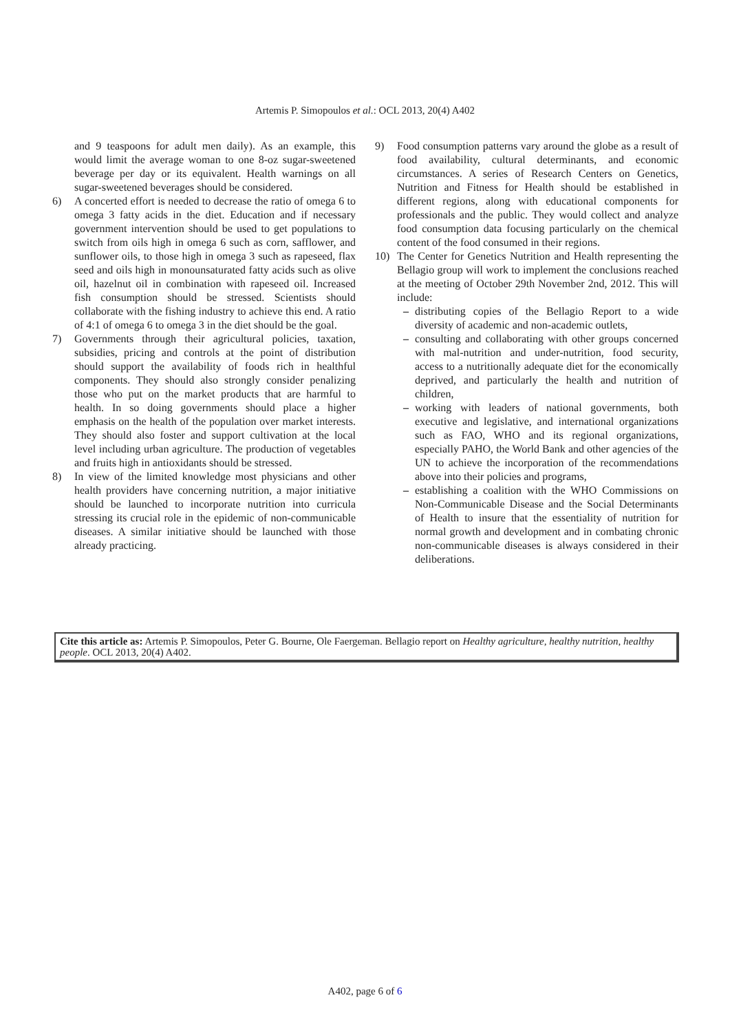Artemis P. Simopoulos et al.: OCL 2013, 20(4) A402
and 9 teaspoons for adult men daily). As an example, this would limit the average woman to one 8-oz sugar-sweetened beverage per day or its equivalent. Health warnings on all sugar-sweetened beverages should be considered.
6) A concerted effort is needed to decrease the ratio of omega 6 to omega 3 fatty acids in the diet. Education and if necessary government intervention should be used to get populations to switch from oils high in omega 6 such as corn, safflower, and sunflower oils, to those high in omega 3 such as rapeseed, flax seed and oils high in monounsaturated fatty acids such as olive oil, hazelnut oil in combination with rapeseed oil. Increased fish consumption should be stressed. Scientists should collaborate with the fishing industry to achieve this end. A ratio of 4:1 of omega 6 to omega 3 in the diet should be the goal.
7) Governments through their agricultural policies, taxation, subsidies, pricing and controls at the point of distribution should support the availability of foods rich in healthful components. They should also strongly consider penalizing those who put on the market products that are harmful to health. In so doing governments should place a higher emphasis on the health of the population over market interests. They should also foster and support cultivation at the local level including urban agriculture. The production of vegetables and fruits high in antioxidants should be stressed.
8) In view of the limited knowledge most physicians and other health providers have concerning nutrition, a major initiative should be launched to incorporate nutrition into curricula stressing its crucial role in the epidemic of non-communicable diseases. A similar initiative should be launched with those already practicing.
9) Food consumption patterns vary around the globe as a result of food availability, cultural determinants, and economic circumstances. A series of Research Centers on Genetics, Nutrition and Fitness for Health should be established in different regions, along with educational components for professionals and the public. They would collect and analyze food consumption data focusing particularly on the chemical content of the food consumed in their regions.
10) The Center for Genetics Nutrition and Health representing the Bellagio group will work to implement the conclusions reached at the meeting of October 29th November 2nd, 2012. This will include:
– distributing copies of the Bellagio Report to a wide diversity of academic and non-academic outlets,
– consulting and collaborating with other groups concerned with mal-nutrition and under-nutrition, food security, access to a nutritionally adequate diet for the economically deprived, and particularly the health and nutrition of children,
– working with leaders of national governments, both executive and legislative, and international organizations such as FAO, WHO and its regional organizations, especially PAHO, the World Bank and other agencies of the UN to achieve the incorporation of the recommendations above into their policies and programs,
– establishing a coalition with the WHO Commissions on Non-Communicable Disease and the Social Determinants of Health to insure that the essentiality of nutrition for normal growth and development and in combating chronic non-communicable diseases is always considered in their deliberations.
Cite this article as: Artemis P. Simopoulos, Peter G. Bourne, Ole Faergeman. Bellagio report on Healthy agriculture, healthy nutrition, healthy people. OCL 2013, 20(4) A402.
A402, page 6 of 6